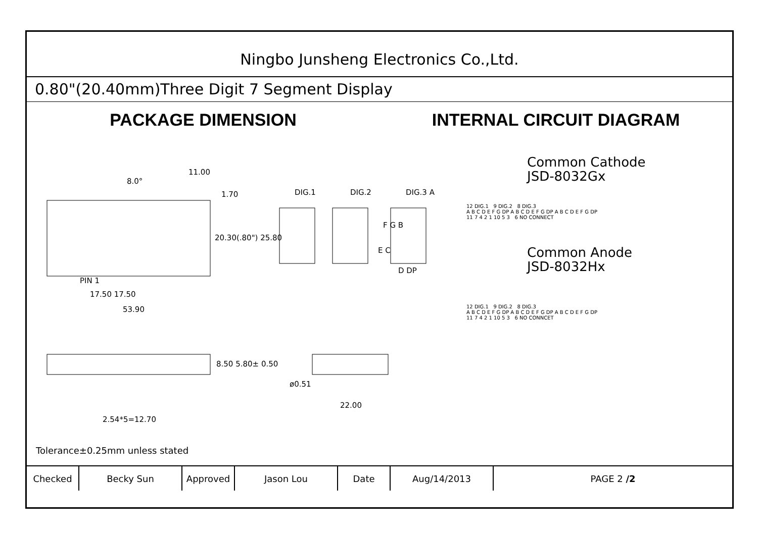Ningbo Junsheng Electronics Co.,Ltd.
0.80"(20.40mm)Three Digit 7 Segment Display
PACKAGE DIMENSION INTERNAL CIRCUIT DIAGRAM
11.00
8.0°
1.70 DIG.1 DIG.2 DIG.3 A
F G B
E C
D DP
20.30(.80") 25.80
PIN 1
17.50 17.50
53.90
8.50 5.80± 0.50
ø0.51
22.00
2.54*5=12.70
Common Cathode
JSD-8032Gx
12 DIG.1 9 DIG.2 8 DIG.3
A B C D E F G DP A B C D E F G DP A B C D E F G DP
11 7 4 2 1 10 5 3 6 NO CONNECT
Common Anode
JSD-8032Hx
12 DIG.1 9 DIG.2 8 DIG.3
A B C D E F G DP A B C D E F G DP A B C D E F G DP
11 7 4 2 1 10 5 3 6 NO CONNCET
Tolerance±0.25mm unless stated
| Checked | Becky Sun | Approved | Jason Lou | Date | Aug/14/2013 | PAGE 2 /2 |